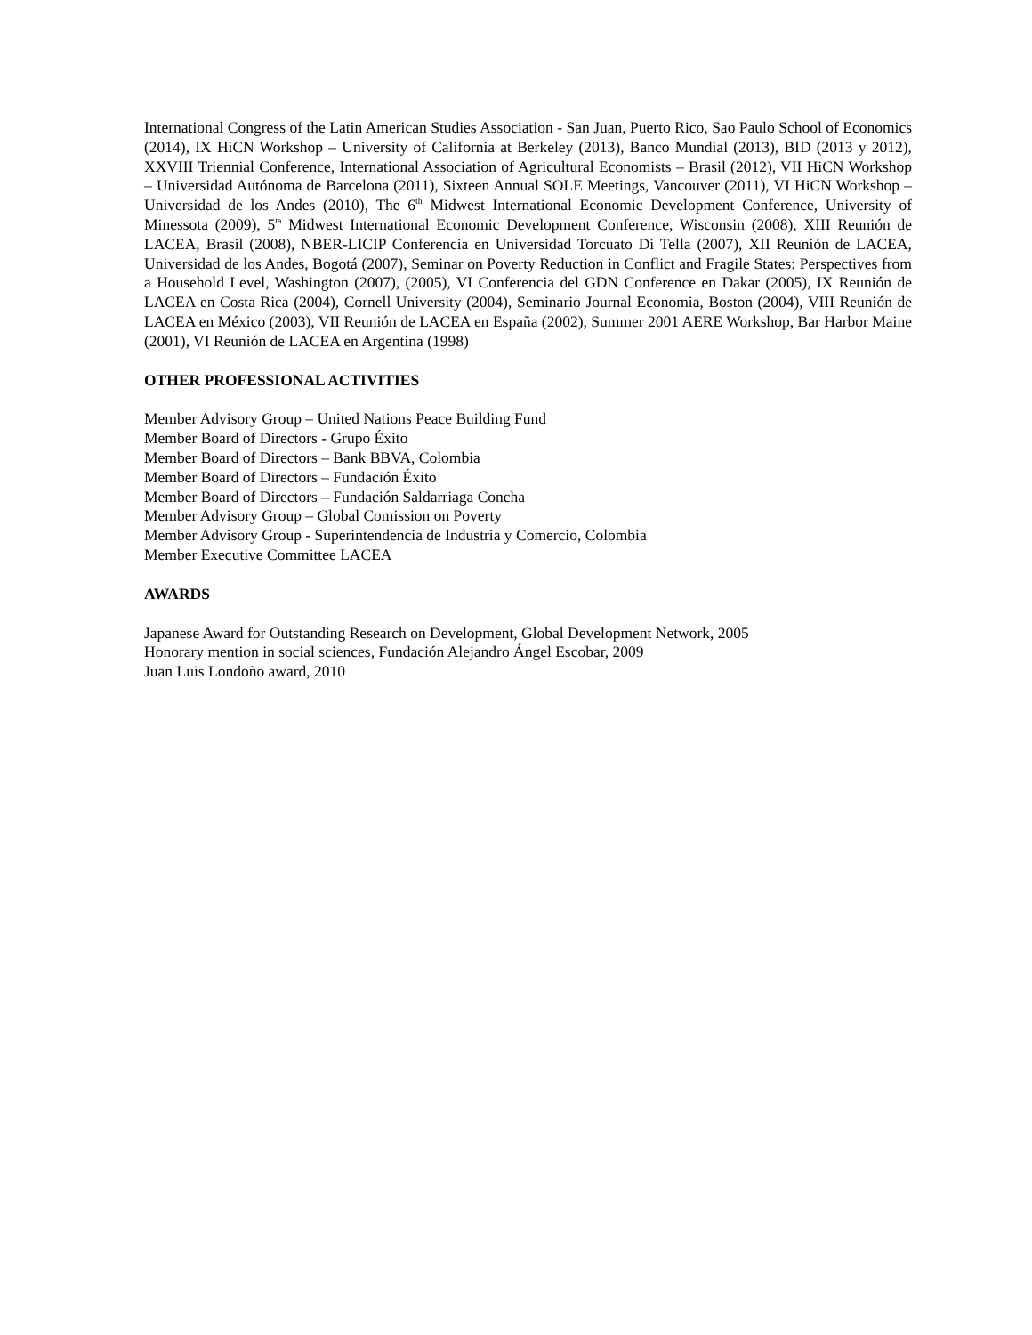International Congress of the Latin American Studies Association - San Juan, Puerto Rico, Sao Paulo School of Economics (2014), IX HiCN Workshop – University of California at Berkeley (2013), Banco Mundial (2013), BID (2013 y 2012), XXVIII Triennial Conference, International Association of Agricultural Economists – Brasil (2012), VII HiCN Workshop – Universidad Autónoma de Barcelona (2011), Sixteen Annual SOLE Meetings, Vancouver (2011), VI HiCN Workshop – Universidad de los Andes (2010), The 6<sup>th</sup> Midwest International Economic Development Conference, University of Minessota (2009), 5<sup>ta</sup> Midwest International Economic Development Conference, Wisconsin (2008), XIII Reunión de LACEA, Brasil (2008), NBER-LICIP Conferencia en Universidad Torcuato Di Tella (2007), XII Reunión de LACEA, Universidad de los Andes, Bogotá (2007), Seminar on Poverty Reduction in Conflict and Fragile States: Perspectives from a Household Level, Washington (2007), (2005), VI Conferencia del GDN Conference en Dakar (2005), IX Reunión de LACEA en Costa Rica (2004), Cornell University (2004), Seminario Journal Economia, Boston (2004), VIII Reunión de LACEA en México (2003), VII Reunión de LACEA en España (2002), Summer 2001 AERE Workshop, Bar Harbor Maine (2001), VI Reunión de LACEA en Argentina (1998)
OTHER PROFESSIONAL ACTIVITIES
Member Advisory Group – United Nations Peace Building Fund
Member Board of Directors - Grupo Éxito
Member Board of Directors – Bank BBVA, Colombia
Member Board of Directors – Fundación Éxito
Member Board of Directors – Fundación Saldarriaga Concha
Member Advisory Group – Global Comission on Poverty
Member Advisory Group - Superintendencia de Industria y Comercio, Colombia
Member Executive Committee LACEA
AWARDS
Japanese Award for Outstanding Research on Development, Global Development Network, 2005
Honorary mention in social sciences, Fundación Alejandro Ángel Escobar, 2009
Juan Luis Londoño award, 2010